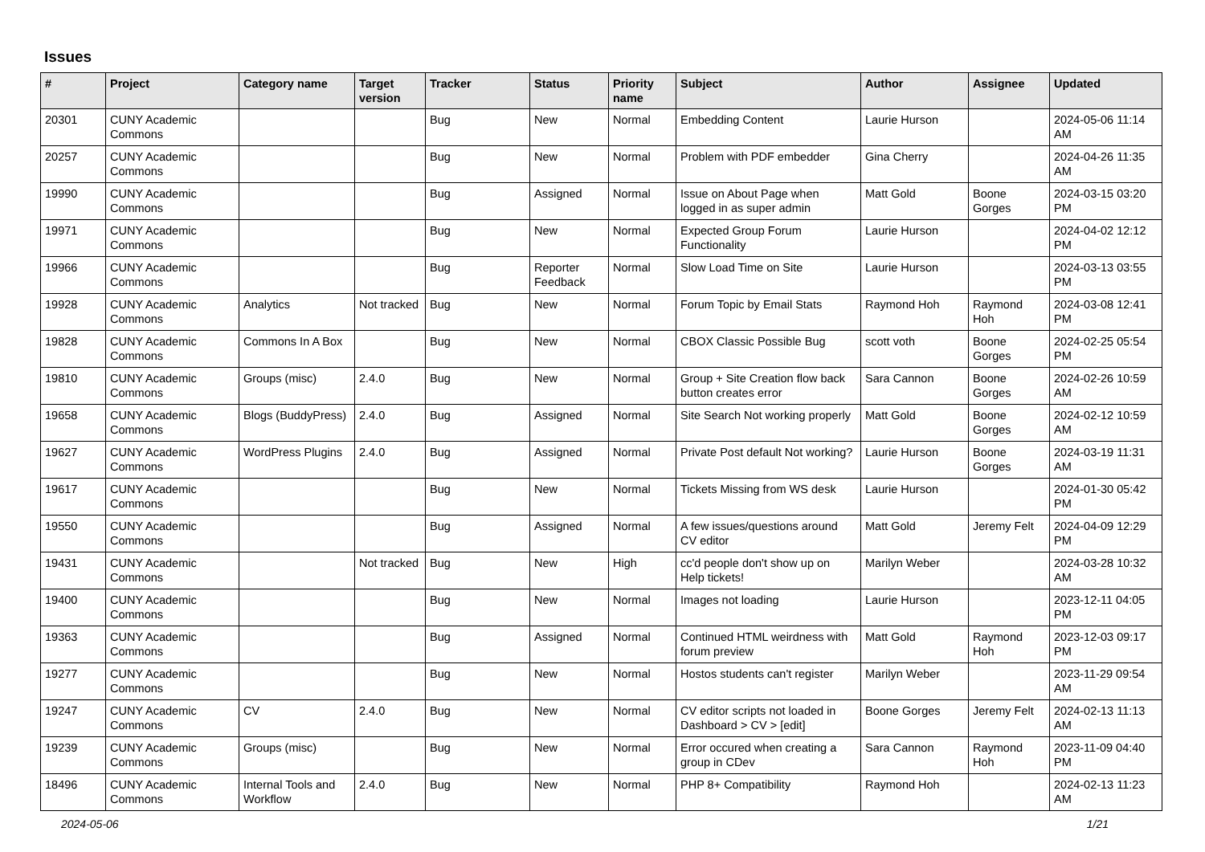Issues
| # | Project | Category name | Target version | Tracker | Status | Priority name | Subject | Author | Assignee | Updated |
| --- | --- | --- | --- | --- | --- | --- | --- | --- | --- | --- |
| 20301 | CUNY Academic Commons | | | Bug | New | Normal | Embedding Content | Laurie Hurson | | 2024-05-06 11:14 AM |
| 20257 | CUNY Academic Commons | | | Bug | New | Normal | Problem with PDF embedder | Gina Cherry | | 2024-04-26 11:35 AM |
| 19990 | CUNY Academic Commons | | | Bug | Assigned | Normal | Issue on About Page when logged in as super admin | Matt Gold | Boone Gorges | 2024-03-15 03:20 PM |
| 19971 | CUNY Academic Commons | | | Bug | New | Normal | Expected Group Forum Functionality | Laurie Hurson | | 2024-04-02 12:12 PM |
| 19966 | CUNY Academic Commons | | | Bug | Reporter Feedback | Normal | Slow Load Time on Site | Laurie Hurson | | 2024-03-13 03:55 PM |
| 19928 | CUNY Academic Commons | Analytics | Not tracked | Bug | New | Normal | Forum Topic by Email Stats | Raymond Hoh | Raymond Hoh | 2024-03-08 12:41 PM |
| 19828 | CUNY Academic Commons | Commons In A Box | | Bug | New | Normal | CBOX Classic Possible Bug | scott voth | Boone Gorges | 2024-02-25 05:54 PM |
| 19810 | CUNY Academic Commons | Groups (misc) | 2.4.0 | Bug | New | Normal | Group + Site Creation flow back button creates error | Sara Cannon | Boone Gorges | 2024-02-26 10:59 AM |
| 19658 | CUNY Academic Commons | Blogs (BuddyPress) | 2.4.0 | Bug | Assigned | Normal | Site Search Not working properly | Matt Gold | Boone Gorges | 2024-02-12 10:59 AM |
| 19627 | CUNY Academic Commons | WordPress Plugins | 2.4.0 | Bug | Assigned | Normal | Private Post default Not working? | Laurie Hurson | Boone Gorges | 2024-03-19 11:31 AM |
| 19617 | CUNY Academic Commons | | | Bug | New | Normal | Tickets Missing from WS desk | Laurie Hurson | | 2024-01-30 05:42 PM |
| 19550 | CUNY Academic Commons | | | Bug | Assigned | Normal | A few issues/questions around CV editor | Matt Gold | Jeremy Felt | 2024-04-09 12:29 PM |
| 19431 | CUNY Academic Commons | | Not tracked | Bug | New | High | cc'd people don't show up on Help tickets! | Marilyn Weber | | 2024-03-28 10:32 AM |
| 19400 | CUNY Academic Commons | | | Bug | New | Normal | Images not loading | Laurie Hurson | | 2023-12-11 04:05 PM |
| 19363 | CUNY Academic Commons | | | Bug | Assigned | Normal | Continued HTML weirdness with forum preview | Matt Gold | Raymond Hoh | 2023-12-03 09:17 PM |
| 19277 | CUNY Academic Commons | | | Bug | New | Normal | Hostos students can't register | Marilyn Weber | | 2023-11-29 09:54 AM |
| 19247 | CUNY Academic Commons | CV | 2.4.0 | Bug | New | Normal | CV editor scripts not loaded in Dashboard > CV > [edit] | Boone Gorges | Jeremy Felt | 2024-02-13 11:13 AM |
| 19239 | CUNY Academic Commons | Groups (misc) | | Bug | New | Normal | Error occured when creating a group in CDev | Sara Cannon | Raymond Hoh | 2023-11-09 04:40 PM |
| 18496 | CUNY Academic Commons | Internal Tools and Workflow | 2.4.0 | Bug | New | Normal | PHP 8+ Compatibility | Raymond Hoh | | 2024-02-13 11:23 AM |
2024-05-06 1/21